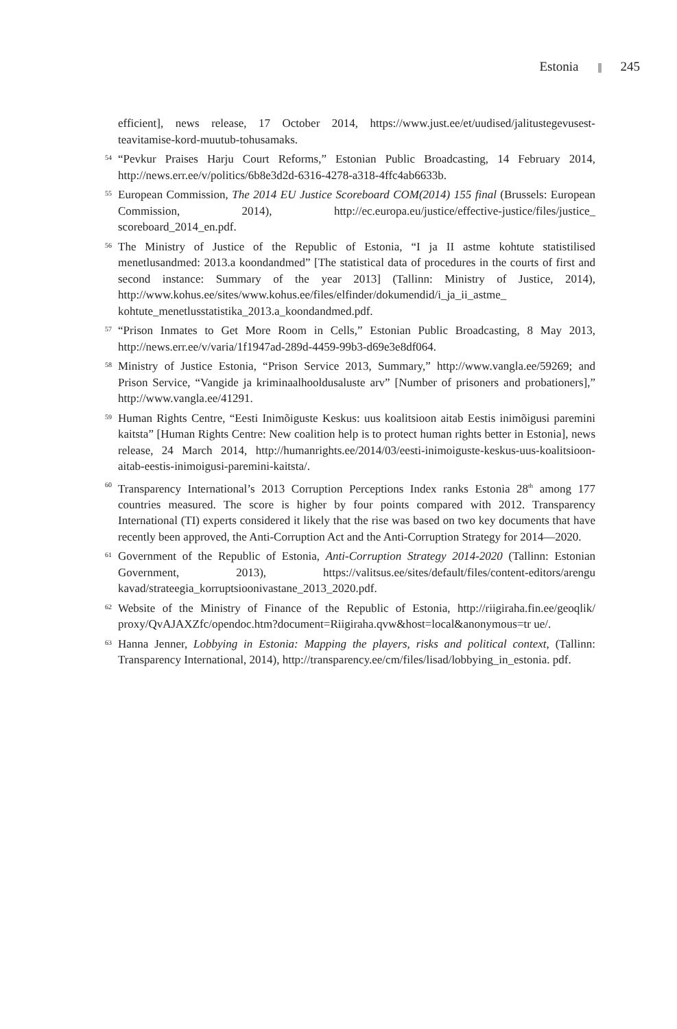Estonia 245
efficient], news release, 17 October 2014, https://www.just.ee/et/uudised/jalitustegevusest-teavitamise-kord-muutub-tohusamaks.
54 “Pevkur Praises Harju Court Reforms,” Estonian Public Broadcasting, 14 February 2014, http://news.err.ee/v/politics/6b8e3d2d-6316-4278-a318-4ffc4ab6633b.
55 European Commission, The 2014 EU Justice Scoreboard COM(2014) 155 final (Brussels: European Commission, 2014), http://ec.europa.eu/justice/effective-justice/files/justice_ scoreboard_2014_en.pdf.
56 The Ministry of Justice of the Republic of Estonia, “I ja II astme kohtute statistilised menetlusandmed: 2013.a koondandmed” [The statistical data of procedures in the courts of first and second instance: Summary of the year 2013] (Tallinn: Ministry of Justice, 2014), http://www.kohus.ee/sites/www.kohus.ee/files/elfinder/dokumendid/i_ja_ii_astme_ kohtute_menetlusstatistika_2013.a_koondandmed.pdf.
57 “Prison Inmates to Get More Room in Cells,” Estonian Public Broadcasting, 8 May 2013, http://news.err.ee/v/varia/1f1947ad-289d-4459-99b3-d69e3e8df064.
58 Ministry of Justice Estonia, “Prison Service 2013, Summary,” http://www.vangla.ee/59269; and Prison Service, “Vangide ja kriminaalhooldusaluste arv” [Number of prisoners and probationers],” http://www.vangla.ee/41291.
59 Human Rights Centre, “Eesti Inimõiguste Keskus: uus koalitsioon aitab Eestis inimõigusi paremini kaitsta” [Human Rights Centre: New coalition help is to protect human rights better in Estonia], news release, 24 March 2014, http://humanrights.ee/2014/03/eesti-inimoiguste-keskus-uus-koalitsioon-aitab-eestis-inimoigusi-paremini-kaitsta/.
60 Transparency International’s 2013 Corruption Perceptions Index ranks Estonia 28<sup>th</sup> among 177 countries measured. The score is higher by four points compared with 2012. Transparency International (TI) experts considered it likely that the rise was based on two key documents that have recently been approved, the Anti-Corruption Act and the Anti-Corruption Strategy for 2014—2020.
61 Government of the Republic of Estonia, Anti-Corruption Strategy 2014-2020 (Tallinn: Estonian Government, 2013), https://valitsus.ee/sites/default/files/content-editors/arengu kavad/strateegia_korruptsioonivastane_2013_2020.pdf.
62 Website of the Ministry of Finance of the Republic of Estonia, http://riigiraha.fin.ee/geoqlik/ proxy/QvAJAXZfc/opendoc.htm?document=Riigiraha.qvw&host=local&anonymous=tr ue/.
63 Hanna Jenner, Lobbying in Estonia: Mapping the players, risks and political context, (Tallinn: Transparency International, 2014), http://transparency.ee/cm/files/lisad/lobbying_in_estonia. pdf.